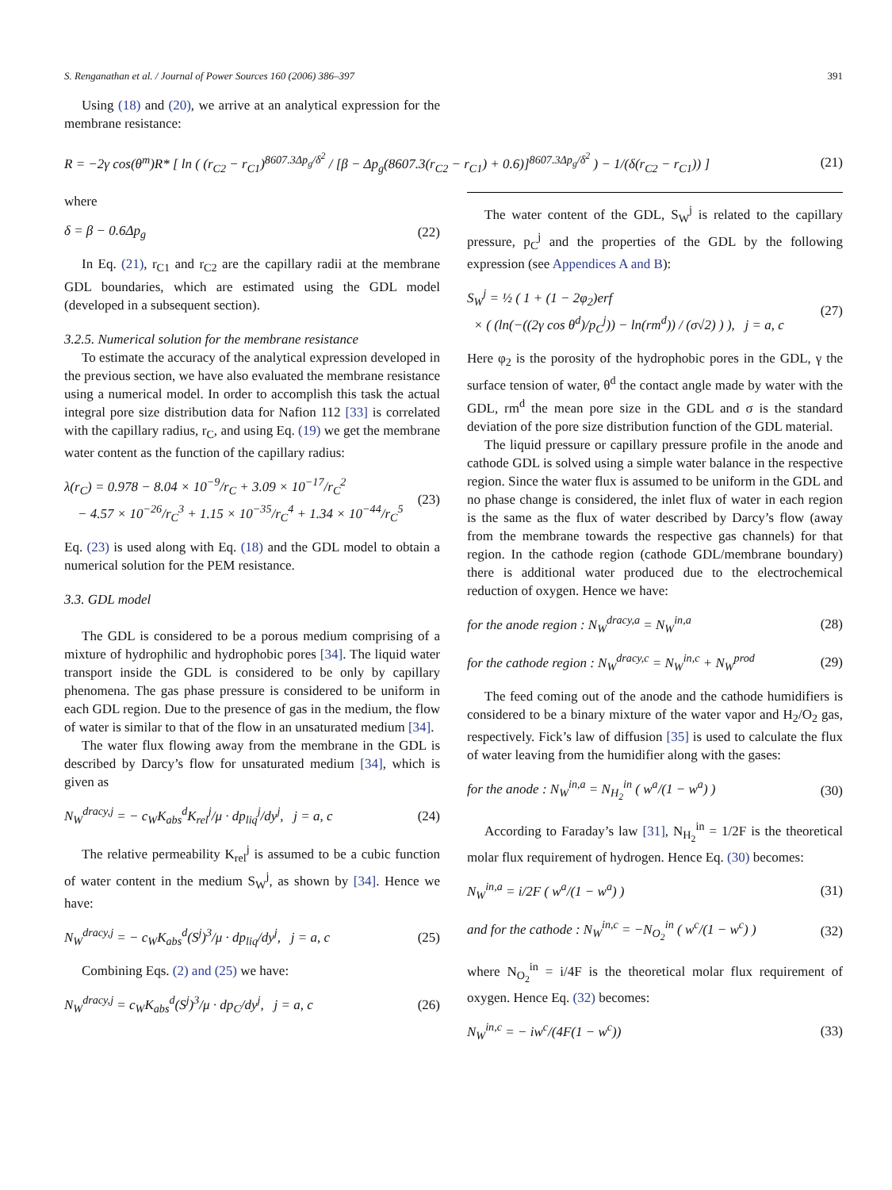S. Renganathan et al. / Journal of Power Sources 160 (2006) 386–397 391
Using (18) and (20), we arrive at an analytical expression for the membrane resistance:
R = −2γ cos(θ<sup>m</sup>)R* [ ln ( (r<sub>C2</sub> − r<sub>C1</sub>)<sup>8607.3Δp<sub>g</sub>/δ<sup>2</sup></sup> / [β − Δp<sub>g</sub>(8607.3(r<sub>C2</sub> − r<sub>C1</sub>) + 0.6)]<sup>8607.3Δp<sub>g</sub>/δ<sup>2</sup></sup> ) − 1/(δ(r<sub>C2</sub> − r<sub>C1</sub>)) ] (21)
where
δ = β − 0.6Δp<sub>g</sub> (22)
In Eq. (21), r<sub>C1</sub> and r<sub>C2</sub> are the capillary radii at the membrane GDL boundaries, which are estimated using the GDL model (developed in a subsequent section).
3.2.5. Numerical solution for the membrane resistance
To estimate the accuracy of the analytical expression developed in the previous section, we have also evaluated the membrane resistance using a numerical model. In order to accomplish this task the actual integral pore size distribution data for Nafion 112 [33] is correlated with the capillary radius, r<sub>C</sub>, and using Eq. (19) we get the membrane water content as the function of the capillary radius:
λ(r<sub>C</sub>) = 0.978 − 8.04 × 10<sup>−9</sup>/r<sub>C</sub> + 3.09 × 10<sup>−17</sup>/r<sub>C</sub><sup>2</sup>
− 4.57 × 10<sup>−26</sup>/r<sub>C</sub><sup>3</sup> + 1.15 × 10<sup>−35</sup>/r<sub>C</sub><sup>4</sup> + 1.34 × 10<sup>−44</sup>/r<sub>C</sub><sup>5</sup> (23)
Eq. (23) is used along with Eq. (18) and the GDL model to obtain a numerical solution for the PEM resistance.
3.3. GDL model
The GDL is considered to be a porous medium comprising of a mixture of hydrophilic and hydrophobic pores [34]. The liquid water transport inside the GDL is considered to be only by capillary phenomena. The gas phase pressure is considered to be uniform in each GDL region. Due to the presence of gas in the medium, the flow of water is similar to that of the flow in an unsaturated medium [34].
The water flux flowing away from the membrane in the GDL is described by Darcy’s flow for unsaturated medium [34], which is given as
N<sub>W</sub><sup>dracy,j</sup> = − c<sub>W</sub>K<sub>abs</sub><sup>d</sup>K<sub>rel</sub><sup>j</sup>/μ · dp<sub>liq</sub><sup>j</sup>/dy<sup>j</sup>, j = a, c (24)
The relative permeability K<sub>rel</sub><sup>j</sup> is assumed to be a cubic function of water content in the medium S<sub>W</sub><sup>j</sup>, as shown by [34]. Hence we have:
N<sub>W</sub><sup>dracy,j</sup> = − c<sub>W</sub>K<sub>abs</sub><sup>d</sup>(S<sup>j</sup>)<sup>3</sup>/μ · dp<sub>liq</sub>/dy<sup>j</sup>, j = a, c (25)
Combining Eqs. (2) and (25) we have:
N<sub>W</sub><sup>dracy,j</sup> = c<sub>W</sub>K<sub>abs</sub><sup>d</sup>(S<sup>j</sup>)<sup>3</sup>/μ · dp<sub>C</sub>/dy<sup>j</sup>, j = a, c (26)
The water content of the GDL, S<sub>W</sub><sup>j</sup> is related to the capillary pressure, p<sub>C</sub><sup>j</sup> and the properties of the GDL by the following expression (see Appendices A and B):
S<sub>W</sub><sup>j</sup> = ½ ( 1 + (1 − 2φ<sub>2</sub>)erf
× ( (ln(−((2γ cos θ<sup>d</sup>)/p<sub>C</sub><sup>j</sup>)) − ln(rm<sup>d</sup>)) / (σ√2) ) ), j = a, c (27)
Here φ<sub>2</sub> is the porosity of the hydrophobic pores in the GDL, γ the surface tension of water, θ<sup>d</sup> the contact angle made by water with the GDL, rm<sup>d</sup> the mean pore size in the GDL and σ is the standard deviation of the pore size distribution function of the GDL material.
The liquid pressure or capillary pressure profile in the anode and cathode GDL is solved using a simple water balance in the respective region. Since the water flux is assumed to be uniform in the GDL and no phase change is considered, the inlet flux of water in each region is the same as the flux of water described by Darcy’s flow (away from the membrane towards the respective gas channels) for that region. In the cathode region (cathode GDL/membrane boundary) there is additional water produced due to the electrochemical reduction of oxygen. Hence we have:
for the anode region : N<sub>W</sub><sup>dracy,a</sup> = N<sub>W</sub><sup>in,a</sup> (28)
for the cathode region : N<sub>W</sub><sup>dracy,c</sup> = N<sub>W</sub><sup>in,c</sup> + N<sub>W</sub><sup>prod</sup> (29)
The feed coming out of the anode and the cathode humidifiers is considered to be a binary mixture of the water vapor and H<sub>2</sub>/O<sub>2</sub> gas, respectively. Fick’s law of diffusion [35] is used to calculate the flux of water leaving from the humidifier along with the gases:
for the anode : N<sub>W</sub><sup>in,a</sup> = N<sub>H<sub>2</sub></sub><sup>in</sup> ( w<sup>a</sup>/(1 − w<sup>a</sup>) ) (30)
According to Faraday’s law [31], N<sub>H<sub>2</sub></sub><sup>in</sup> = 1/2F is the theoretical molar flux requirement of hydrogen. Hence Eq. (30) becomes:
N<sub>W</sub><sup>in,a</sup> = i/2F ( w<sup>a</sup>/(1 − w<sup>a</sup>) ) (31)
and for the cathode : N<sub>W</sub><sup>in,c</sup> = −N<sub>O<sub>2</sub></sub><sup>in</sup> ( w<sup>c</sup>/(1 − w<sup>c</sup>) ) (32)
where N<sub>O<sub>2</sub></sub><sup>in</sup> = i/4F is the theoretical molar flux requirement of oxygen. Hence Eq. (32) becomes:
N<sub>W</sub><sup>in,c</sup> = − iw<sup>c</sup>/(4F(1 − w<sup>c</sup>)) (33)